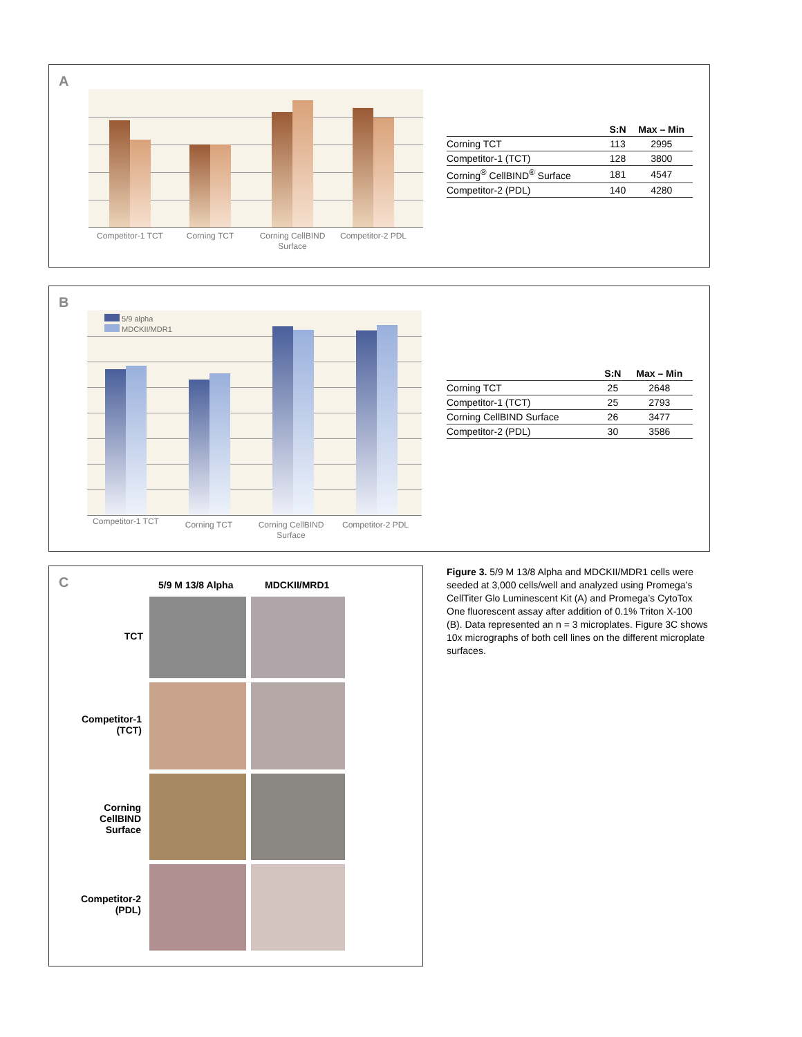A
Competitor-1 TCT
Corning TCT
Corning CellBIND Surface
Competitor-2 PDL
| | S:N | Max – Min |
| --- | --- | --- |
| Corning TCT | 113 | 2995 |
| Competitor-1 (TCT) | 128 | 3800 |
| Corning<sup>®</sup> CellBIND<sup>®</sup> Surface | 181 | 4547 |
| Competitor-2 (PDL) | 140 | 4280 |
B
5/9 alpha
MDCKII/MDR1
Competitor-1 TCT
Corning TCT
Corning CellBIND Surface
Competitor-2 PDL
| | S:N | Max – Min |
| --- | --- | --- |
| Corning TCT | 25 | 2648 |
| Competitor-1 (TCT) | 25 | 2793 |
| Corning CellBIND Surface | 26 | 3477 |
| Competitor-2 (PDL) | 30 | 3586 |
C 5/9 M 13/8 Alpha MDCKII/MRD1
TCT
Competitor-1
(TCT)
Corning
CellBIND
Surface
Competitor-2
(PDL)
Figure 3. 5/9 M 13/8 Alpha and MDCKII/MDR1 cells were seeded at 3,000 cells/well and analyzed using Promega’s CellTiter Glo Luminescent Kit (A) and Promega’s CytoTox One fluorescent assay after addition of 0.1% Triton X-100 (B). Data represented an n = 3 microplates. Figure 3C shows 10x micrographs of both cell lines on the different microplate surfaces.